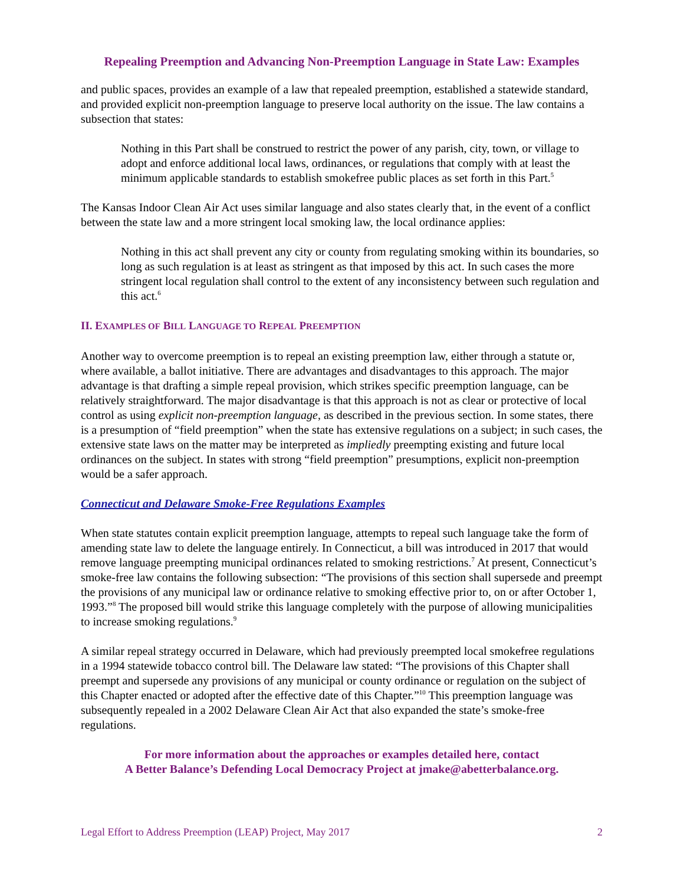Repealing Preemption and Advancing Non-Preemption Language in State Law: Examples
and public spaces, provides an example of a law that repealed preemption, established a statewide standard, and provided explicit non-preemption language to preserve local authority on the issue. The law contains a subsection that states:
Nothing in this Part shall be construed to restrict the power of any parish, city, town, or village to adopt and enforce additional local laws, ordinances, or regulations that comply with at least the minimum applicable standards to establish smokefree public places as set forth in this Part.<sup>5</sup>
The Kansas Indoor Clean Air Act uses similar language and also states clearly that, in the event of a conflict between the state law and a more stringent local smoking law, the local ordinance applies:
Nothing in this act shall prevent any city or county from regulating smoking within its boundaries, so long as such regulation is at least as stringent as that imposed by this act. In such cases the more stringent local regulation shall control to the extent of any inconsistency between such regulation and this act.<sup>6</sup>
II. EXAMPLES OF BILL LANGUAGE TO REPEAL PREEMPTION
Another way to overcome preemption is to repeal an existing preemption law, either through a statute or, where available, a ballot initiative. There are advantages and disadvantages to this approach. The major advantage is that drafting a simple repeal provision, which strikes specific preemption language, can be relatively straightforward. The major disadvantage is that this approach is not as clear or protective of local control as using explicit non-preemption language, as described in the previous section. In some states, there is a presumption of “field preemption” when the state has extensive regulations on a subject; in such cases, the extensive state laws on the matter may be interpreted as impliedly preempting existing and future local ordinances on the subject. In states with strong “field preemption” presumptions, explicit non-preemption would be a safer approach.
Connecticut and Delaware Smoke-Free Regulations Examples
When state statutes contain explicit preemption language, attempts to repeal such language take the form of amending state law to delete the language entirely. In Connecticut, a bill was introduced in 2017 that would remove language preempting municipal ordinances related to smoking restrictions.<sup>7</sup> At present, Connecticut’s smoke-free law contains the following subsection: “The provisions of this section shall supersede and preempt the provisions of any municipal law or ordinance relative to smoking effective prior to, on or after October 1, 1993.”<sup>8</sup> The proposed bill would strike this language completely with the purpose of allowing municipalities to increase smoking regulations.<sup>9</sup>
A similar repeal strategy occurred in Delaware, which had previously preempted local smokefree regulations in a 1994 statewide tobacco control bill. The Delaware law stated: “The provisions of this Chapter shall preempt and supersede any provisions of any municipal or county ordinance or regulation on the subject of this Chapter enacted or adopted after the effective date of this Chapter.”<sup>10</sup> This preemption language was subsequently repealed in a 2002 Delaware Clean Air Act that also expanded the state’s smoke-free regulations.
For more information about the approaches or examples detailed here, contact
A Better Balance’s Defending Local Democracy Project at jmake@abetterbalance.org.
Legal Effort to Address Preemption (LEAP) Project, May 2017 2